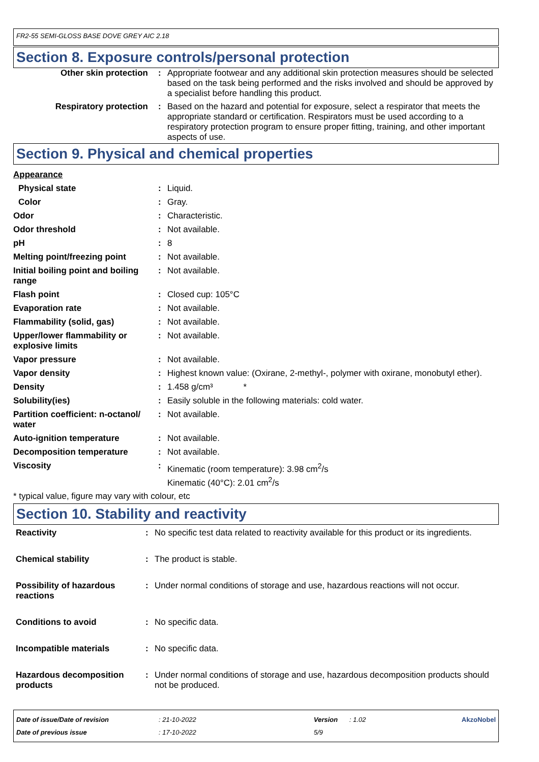FR2-55 SEMI-GLOSS BASE DOVE GREY AIC 2.18
Section 8. Exposure controls/personal protection
| Other skin protection | : | Appropriate footwear and any additional skin protection measures should be selected based on the task being performed and the risks involved and should be approved by a specialist before handling this product. |
| Respiratory protection | : | Based on the hazard and potential for exposure, select a respirator that meets the appropriate standard or certification. Respirators must be used according to a respiratory protection program to ensure proper fitting, training, and other important aspects of use. |
Section 9. Physical and chemical properties
Appearance
| Physical state | : | Liquid. |
| Color | : | Gray. |
| Odor | : | Characteristic. |
| Odor threshold | : | Not available. |
| pH | : | 8 |
| Melting point/freezing point | : | Not available. |
| Initial boiling point and boiling range | : | Not available. |
| Flash point | : | Closed cup: 105°C |
| Evaporation rate | : | Not available. |
| Flammability (solid, gas) | : | Not available. |
| Upper/lower flammability or explosive limits | : | Not available. |
| Vapor pressure | : | Not available. |
| Vapor density | : | Highest known value: (Oxirane, 2-methyl-, polymer with oxirane, monobutyl ether). |
| Density | : | 1.458 g/cm³ * |
| Solubility(ies) | : | Easily soluble in the following materials: cold water. |
| Partition coefficient: n-octanol/ water | : | Not available. |
| Auto-ignition temperature | : | Not available. |
| Decomposition temperature | : | Not available. |
| Viscosity | : | Kinematic (room temperature): 3.98 cm<sup>2</sup>/s Kinematic (40°C): 2.01 cm<sup>2</sup>/s |
* typical value, figure may vary with colour, etc
Section 10. Stability and reactivity
| Reactivity | : | No specific test data related to reactivity available for this product or its ingredients. |
| Chemical stability | : | The product is stable. |
| Possibility of hazardous reactions | : | Under normal conditions of storage and use, hazardous reactions will not occur. |
| Conditions to avoid | : | No specific data. |
| Incompatible materials | : | No specific data. |
| Hazardous decomposition products | : | Under normal conditions of storage and use, hazardous decomposition products should not be produced. |
| Date of issue/Date of revision | : 21-10-2022 | Version | : 1.02 | AkzoNobel |
| Date of previous issue | : 17-10-2022 | 5/9 | | |